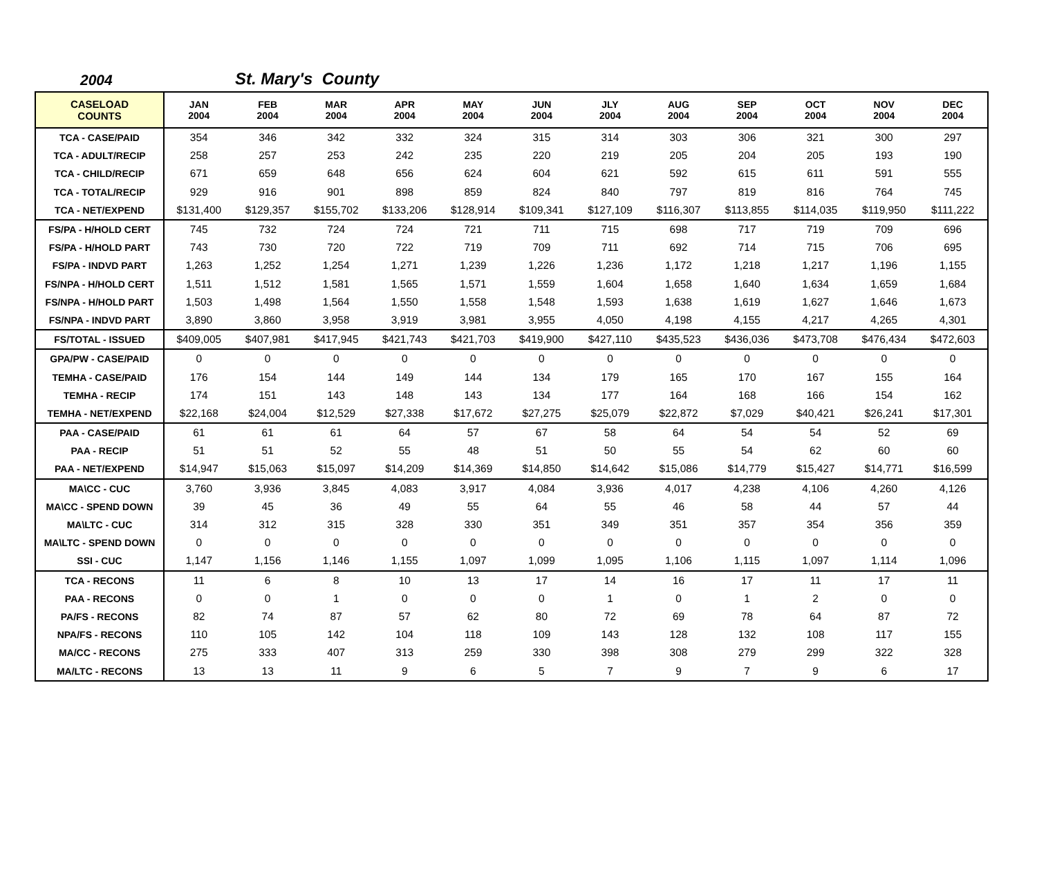2004 St. Mary's County
| CASELOAD COUNTS | JAN 2004 | FEB 2004 | MAR 2004 | APR 2004 | MAY 2004 | JUN 2004 | JLY 2004 | AUG 2004 | SEP 2004 | OCT 2004 | NOV 2004 | DEC 2004 |
| --- | --- | --- | --- | --- | --- | --- | --- | --- | --- | --- | --- | --- |
| TCA - CASE/PAID | 354 | 346 | 342 | 332 | 324 | 315 | 314 | 303 | 306 | 321 | 300 | 297 |
| TCA - ADULT/RECIP | 258 | 257 | 253 | 242 | 235 | 220 | 219 | 205 | 204 | 205 | 193 | 190 |
| TCA - CHILD/RECIP | 671 | 659 | 648 | 656 | 624 | 604 | 621 | 592 | 615 | 611 | 591 | 555 |
| TCA - TOTAL/RECIP | 929 | 916 | 901 | 898 | 859 | 824 | 840 | 797 | 819 | 816 | 764 | 745 |
| TCA - NET/EXPEND | $131,400 | $129,357 | $155,702 | $133,206 | $128,914 | $109,341 | $127,109 | $116,307 | $113,855 | $114,035 | $119,950 | $111,222 |
| FS/PA - H/HOLD CERT | 745 | 732 | 724 | 724 | 721 | 711 | 715 | 698 | 717 | 719 | 709 | 696 |
| FS/PA - H/HOLD PART | 743 | 730 | 720 | 722 | 719 | 709 | 711 | 692 | 714 | 715 | 706 | 695 |
| FS/PA - INDVD PART | 1,263 | 1,252 | 1,254 | 1,271 | 1,239 | 1,226 | 1,236 | 1,172 | 1,218 | 1,217 | 1,196 | 1,155 |
| FS/NPA - H/HOLD CERT | 1,511 | 1,512 | 1,581 | 1,565 | 1,571 | 1,559 | 1,604 | 1,658 | 1,640 | 1,634 | 1,659 | 1,684 |
| FS/NPA - H/HOLD PART | 1,503 | 1,498 | 1,564 | 1,550 | 1,558 | 1,548 | 1,593 | 1,638 | 1,619 | 1,627 | 1,646 | 1,673 |
| FS/NPA - INDVD PART | 3,890 | 3,860 | 3,958 | 3,919 | 3,981 | 3,955 | 4,050 | 4,198 | 4,155 | 4,217 | 4,265 | 4,301 |
| FS/TOTAL - ISSUED | $409,005 | $407,981 | $417,945 | $421,743 | $421,703 | $419,900 | $427,110 | $435,523 | $436,036 | $473,708 | $476,434 | $472,603 |
| GPA/PW - CASE/PAID | 0 | 0 | 0 | 0 | 0 | 0 | 0 | 0 | 0 | 0 | 0 | 0 |
| TEMHA - CASE/PAID | 176 | 154 | 144 | 149 | 144 | 134 | 179 | 165 | 170 | 167 | 155 | 164 |
| TEMHA - RECIP | 174 | 151 | 143 | 148 | 143 | 134 | 177 | 164 | 168 | 166 | 154 | 162 |
| TEMHA - NET/EXPEND | $22,168 | $24,004 | $12,529 | $27,338 | $17,672 | $27,275 | $25,079 | $22,872 | $7,029 | $40,421 | $26,241 | $17,301 |
| PAA - CASE/PAID | 61 | 61 | 61 | 64 | 57 | 67 | 58 | 64 | 54 | 54 | 52 | 69 |
| PAA - RECIP | 51 | 51 | 52 | 55 | 48 | 51 | 50 | 55 | 54 | 62 | 60 | 60 |
| PAA - NET/EXPEND | $14,947 | $15,063 | $15,097 | $14,209 | $14,369 | $14,850 | $14,642 | $15,086 | $14,779 | $15,427 | $14,771 | $16,599 |
| MA\CC - CUC | 3,760 | 3,936 | 3,845 | 4,083 | 3,917 | 4,084 | 3,936 | 4,017 | 4,238 | 4,106 | 4,260 | 4,126 |
| MA\CC - SPEND DOWN | 39 | 45 | 36 | 49 | 55 | 64 | 55 | 46 | 58 | 44 | 57 | 44 |
| MA\LTC - CUC | 314 | 312 | 315 | 328 | 330 | 351 | 349 | 351 | 357 | 354 | 356 | 359 |
| MA\LTC - SPEND DOWN | 0 | 0 | 0 | 0 | 0 | 0 | 0 | 0 | 0 | 0 | 0 | 0 |
| SSI - CUC | 1,147 | 1,156 | 1,146 | 1,155 | 1,097 | 1,099 | 1,095 | 1,106 | 1,115 | 1,097 | 1,114 | 1,096 |
| TCA - RECONS | 11 | 6 | 8 | 10 | 13 | 17 | 14 | 16 | 17 | 11 | 17 | 11 |
| PAA - RECONS | 0 | 0 | 1 | 0 | 0 | 0 | 1 | 0 | 1 | 2 | 0 | 0 |
| PA/FS - RECONS | 82 | 74 | 87 | 57 | 62 | 80 | 72 | 69 | 78 | 64 | 87 | 72 |
| NPA/FS - RECONS | 110 | 105 | 142 | 104 | 118 | 109 | 143 | 128 | 132 | 108 | 117 | 155 |
| MA/CC - RECONS | 275 | 333 | 407 | 313 | 259 | 330 | 398 | 308 | 279 | 299 | 322 | 328 |
| MA/LTC - RECONS | 13 | 13 | 11 | 9 | 6 | 5 | 7 | 9 | 7 | 9 | 6 | 17 |